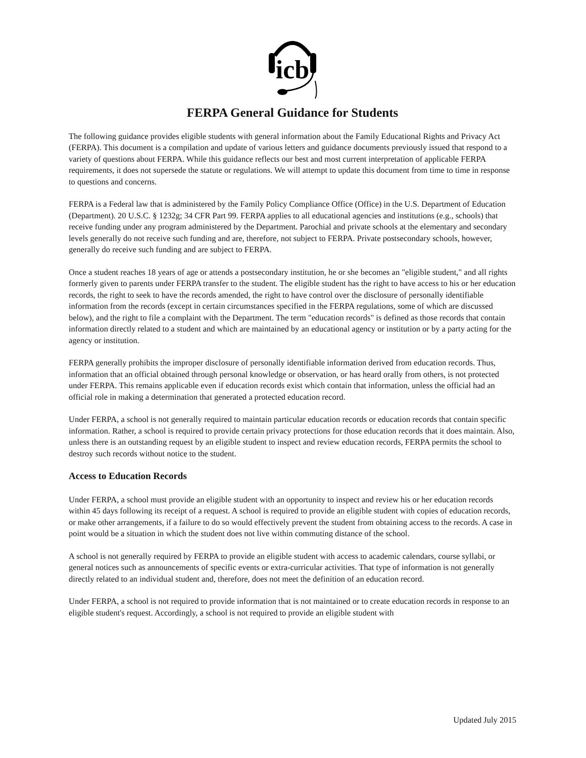icb
FERPA General Guidance for Students
The following guidance provides eligible students with general information about the Family Educational Rights and Privacy Act (FERPA). This document is a compilation and update of various letters and guidance documents previously issued that respond to a variety of questions about FERPA. While this guidance reflects our best and most current interpretation of applicable FERPA requirements, it does not supersede the statute or regulations. We will attempt to update this document from time to time in response to questions and concerns.
FERPA is a Federal law that is administered by the Family Policy Compliance Office (Office) in the U.S. Department of Education (Department). 20 U.S.C. § 1232g; 34 CFR Part 99. FERPA applies to all educational agencies and institutions (e.g., schools) that receive funding under any program administered by the Department. Parochial and private schools at the elementary and secondary levels generally do not receive such funding and are, therefore, not subject to FERPA. Private postsecondary schools, however, generally do receive such funding and are subject to FERPA.
Once a student reaches 18 years of age or attends a postsecondary institution, he or she becomes an "eligible student," and all rights formerly given to parents under FERPA transfer to the student. The eligible student has the right to have access to his or her education records, the right to seek to have the records amended, the right to have control over the disclosure of personally identifiable information from the records (except in certain circumstances specified in the FERPA regulations, some of which are discussed below), and the right to file a complaint with the Department. The term "education records" is defined as those records that contain information directly related to a student and which are maintained by an educational agency or institution or by a party acting for the agency or institution.
FERPA generally prohibits the improper disclosure of personally identifiable information derived from education records. Thus, information that an official obtained through personal knowledge or observation, or has heard orally from others, is not protected under FERPA. This remains applicable even if education records exist which contain that information, unless the official had an official role in making a determination that generated a protected education record.
Under FERPA, a school is not generally required to maintain particular education records or education records that contain specific information. Rather, a school is required to provide certain privacy protections for those education records that it does maintain. Also, unless there is an outstanding request by an eligible student to inspect and review education records, FERPA permits the school to destroy such records without notice to the student.
Access to Education Records
Under FERPA, a school must provide an eligible student with an opportunity to inspect and review his or her education records within 45 days following its receipt of a request. A school is required to provide an eligible student with copies of education records, or make other arrangements, if a failure to do so would effectively prevent the student from obtaining access to the records. A case in point would be a situation in which the student does not live within commuting distance of the school.
A school is not generally required by FERPA to provide an eligible student with access to academic calendars, course syllabi, or general notices such as announcements of specific events or extra-curricular activities. That type of information is not generally directly related to an individual student and, therefore, does not meet the definition of an education record.
Under FERPA, a school is not required to provide information that is not maintained or to create education records in response to an eligible student's request. Accordingly, a school is not required to provide an eligible student with
Updated July 2015